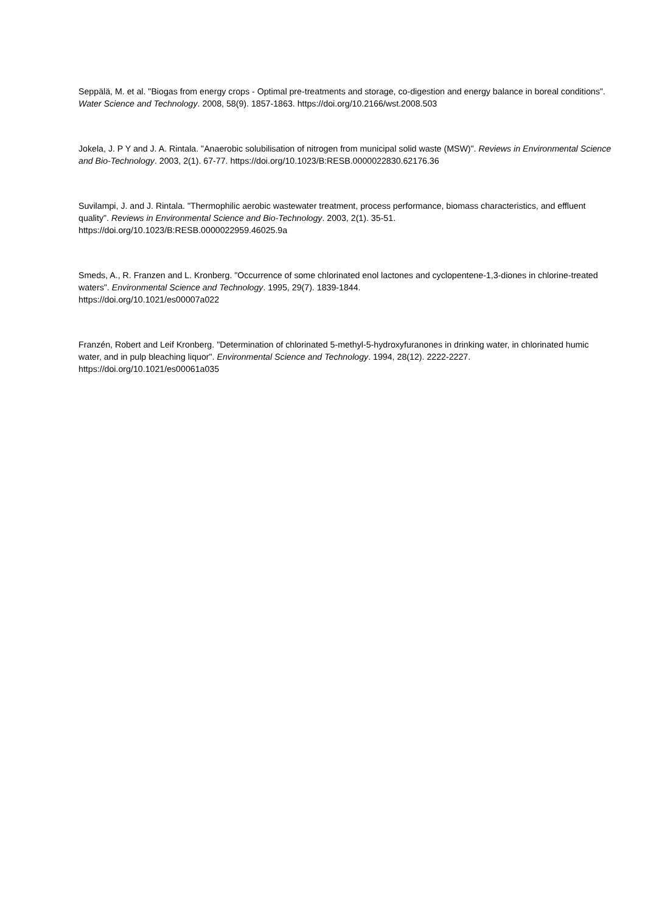Seppälä, M. et al. "Biogas from energy crops - Optimal pre-treatments and storage, co-digestion and energy balance in boreal conditions". Water Science and Technology. 2008, 58(9). 1857-1863. https://doi.org/10.2166/wst.2008.503
Jokela, J. P Y and J. A. Rintala. "Anaerobic solubilisation of nitrogen from municipal solid waste (MSW)". Reviews in Environmental Science and Bio-Technology. 2003, 2(1). 67-77. https://doi.org/10.1023/B:RESB.0000022830.62176.36
Suvilampi, J. and J. Rintala. "Thermophilic aerobic wastewater treatment, process performance, biomass characteristics, and effluent quality". Reviews in Environmental Science and Bio-Technology. 2003, 2(1). 35-51.
https://doi.org/10.1023/B:RESB.0000022959.46025.9a
Smeds, A., R. Franzen and L. Kronberg. "Occurrence of some chlorinated enol lactones and cyclopentene-1,3-diones in chlorine-treated waters". Environmental Science and Technology. 1995, 29(7). 1839-1844.
https://doi.org/10.1021/es00007a022
Franzén, Robert and Leif Kronberg. "Determination of chlorinated 5-methyl-5-hydroxyfuranones in drinking water, in chlorinated humic water, and in pulp bleaching liquor". Environmental Science and Technology. 1994, 28(12). 2222-2227.
https://doi.org/10.1021/es00061a035